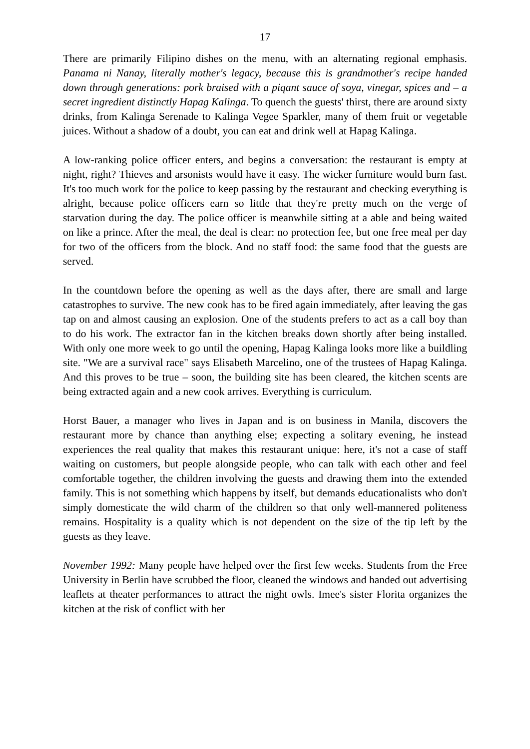17
There are primarily Filipino dishes on the menu, with an alternating regional emphasis. Panama ni Nanay, literally mother's legacy, because this is grandmother's recipe handed down through generations: pork braised with a piqant sauce of soya, vinegar, spices and – a secret ingredient distinctly Hapag Kalinga. To quench the guests' thirst, there are around sixty drinks, from Kalinga Serenade to Kalinga Vegee Sparkler, many of them fruit or vegetable juices. Without a shadow of a doubt, you can eat and drink well at Hapag Kalinga.
A low-ranking police officer enters, and begins a conversation: the restaurant is empty at night, right? Thieves and arsonists would have it easy. The wicker furniture would burn fast. It's too much work for the police to keep passing by the restaurant and checking everything is alright, because police officers earn so little that they're pretty much on the verge of starvation during the day. The police officer is meanwhile sitting at a able and being waited on like a prince. After the meal, the deal is clear: no protection fee, but one free meal per day for two of the officers from the block. And no staff food: the same food that the guests are served.
In the countdown before the opening as well as the days after, there are small and large catastrophes to survive. The new cook has to be fired again immediately, after leaving the gas tap on and almost causing an explosion. One of the students prefers to act as a call boy than to do his work. The extractor fan in the kitchen breaks down shortly after being installed. With only one more week to go until the opening, Hapag Kalinga looks more like a buildling site. "We are a survival race" says Elisabeth Marcelino, one of the trustees of Hapag Kalinga. And this proves to be true – soon, the building site has been cleared, the kitchen scents are being extracted again and a new cook arrives. Everything is curriculum.
Horst Bauer, a manager who lives in Japan and is on business in Manila, discovers the restaurant more by chance than anything else; expecting a solitary evening, he instead experiences the real quality that makes this restaurant unique: here, it's not a case of staff waiting on customers, but people alongside people, who can talk with each other and feel comfortable together, the children involving the guests and drawing them into the extended family. This is not something which happens by itself, but demands educationalists who don't simply domesticate the wild charm of the children so that only well-mannered politeness remains. Hospitality is a quality which is not dependent on the size of the tip left by the guests as they leave.
November 1992: Many people have helped over the first few weeks. Students from the Free University in Berlin have scrubbed the floor, cleaned the windows and handed out advertising leaflets at theater performances to attract the night owls. Imee's sister Florita organizes the kitchen at the risk of conflict with her